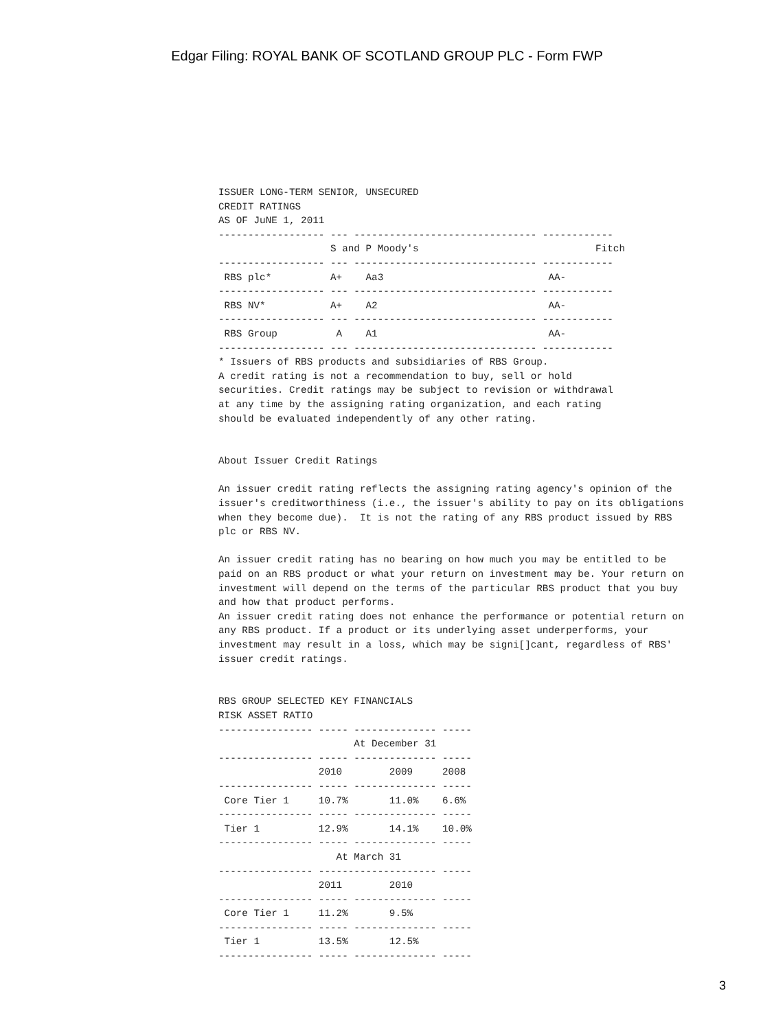Edgar Filing: ROYAL BANK OF SCOTLAND GROUP PLC - Form FWP
ISSUER LONG-TERM SENIOR, UNSECURED
CREDIT RATINGS
AS OF JuNE 1, 2011
------------------ --- ------------------------------- ------------ S and P Moody's Fitch ------------------ --- ------------------------------- ------------ RBS plc* A+ Aa3 AA- ------------------ --- ------------------------------- ------------ RBS NV* A+ A2 AA- ------------------ --- ------------------------------- ------------ RBS Group A A1 AA- ------------------ --- ------------------------------- ------------ * Issuers of RBS products and subsidiaries of RBS Group. A credit rating is not a recommendation to buy, sell or hold securities. Credit ratings may be subject to revision or withdrawal at any time by the assigning rating organization, and each rating should be evaluated independently of any other rating. About Issuer Credit Ratings An issuer credit rating reflects the assigning rating agency's opinion of the issuer's creditworthiness (i.e., the issuer's ability to pay on its obligations when they become due). It is not the rating of any RBS product issued by RBS plc or RBS NV. An issuer credit rating has no bearing on how much you may be entitled to be paid on an RBS product or what your return on investment may be. Your return on investment will depend on the terms of the particular RBS product that you buy and how that product performs. An issuer credit rating does not enhance the performance or potential return on any RBS product. If a product or its underlying asset underperforms, your investment may result in a loss, which may be signi[]cant, regardless of RBS' issuer credit ratings. RBS GROUP SELECTED KEY FINANCIALS RISK ASSET RATIO ---------------- ----- -------------- ----- At December 31 ---------------- ----- -------------- ----- 2010 2009 2008 ---------------- ----- -------------- ----- Core Tier 1 10.7% 11.0% 6.6% ---------------- ----- -------------- ----- Tier 1 12.9% 14.1% 10.0% ---------------- ----- -------------- ----- At March 31 ---------------- -------------------- ----- 2011 2010 ---------------- ----- -------------- ----- Core Tier 1 11.2% 9.5% ---------------- ----- -------------- ----- Tier 1 13.5% 12.5% ---------------- ----- -------------- -----
3